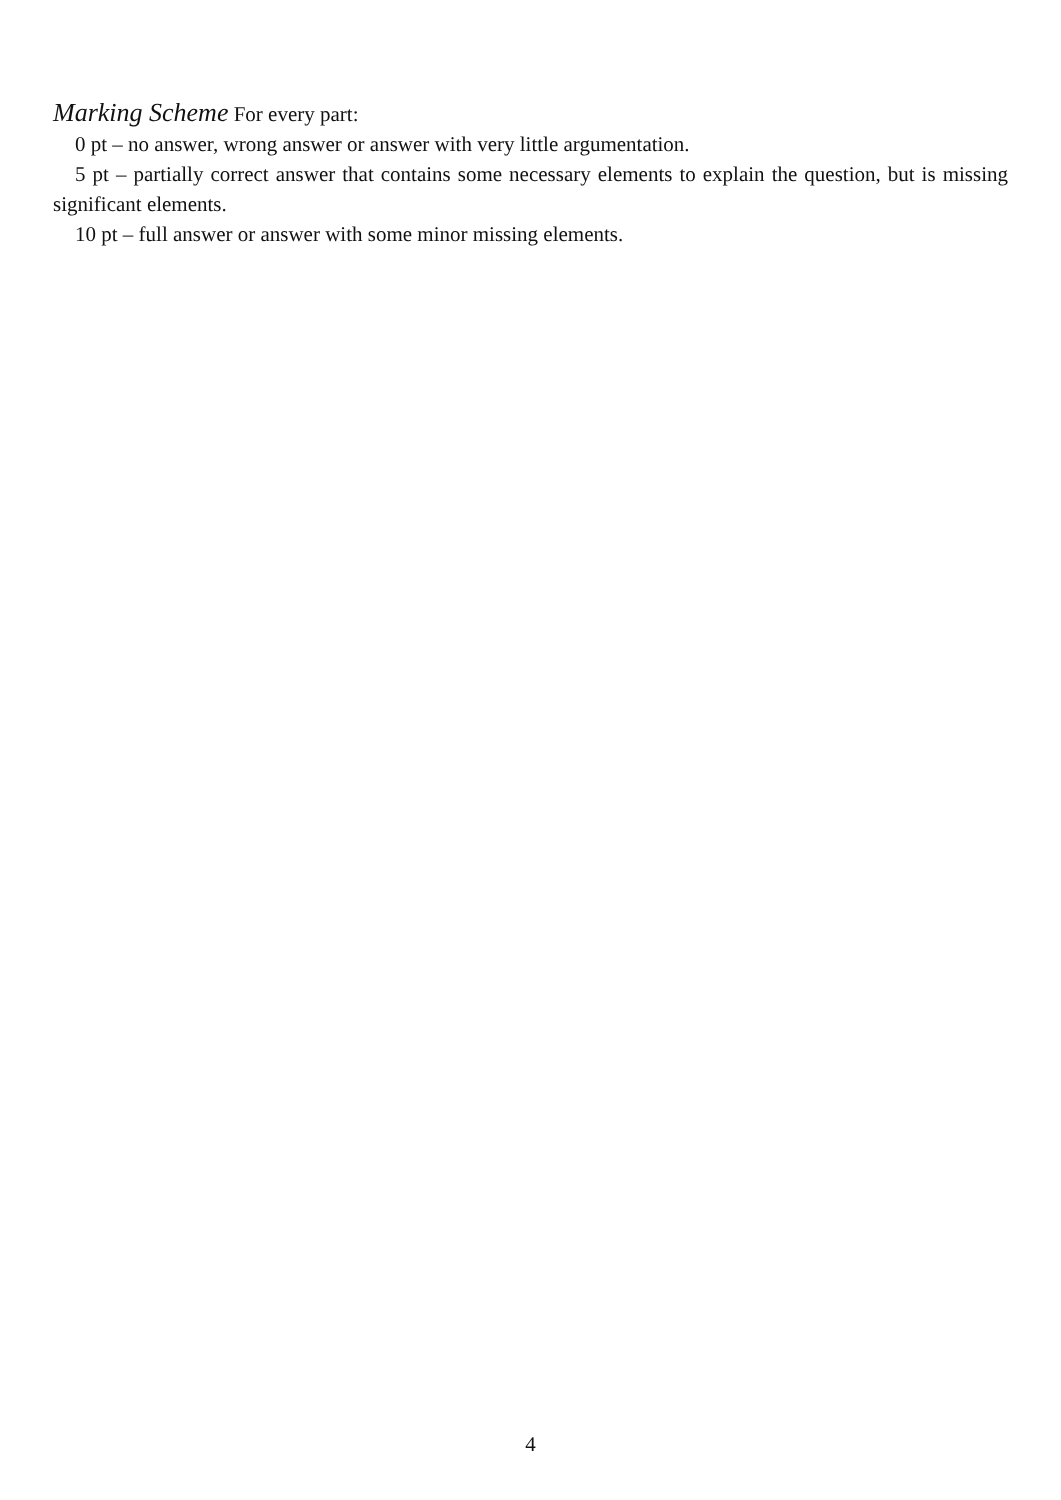Marking Scheme For every part:
0 pt – no answer, wrong answer or answer with very little argumentation.
5 pt – partially correct answer that contains some necessary elements to explain the question, but is missing significant elements.
10 pt – full answer or answer with some minor missing elements.
4